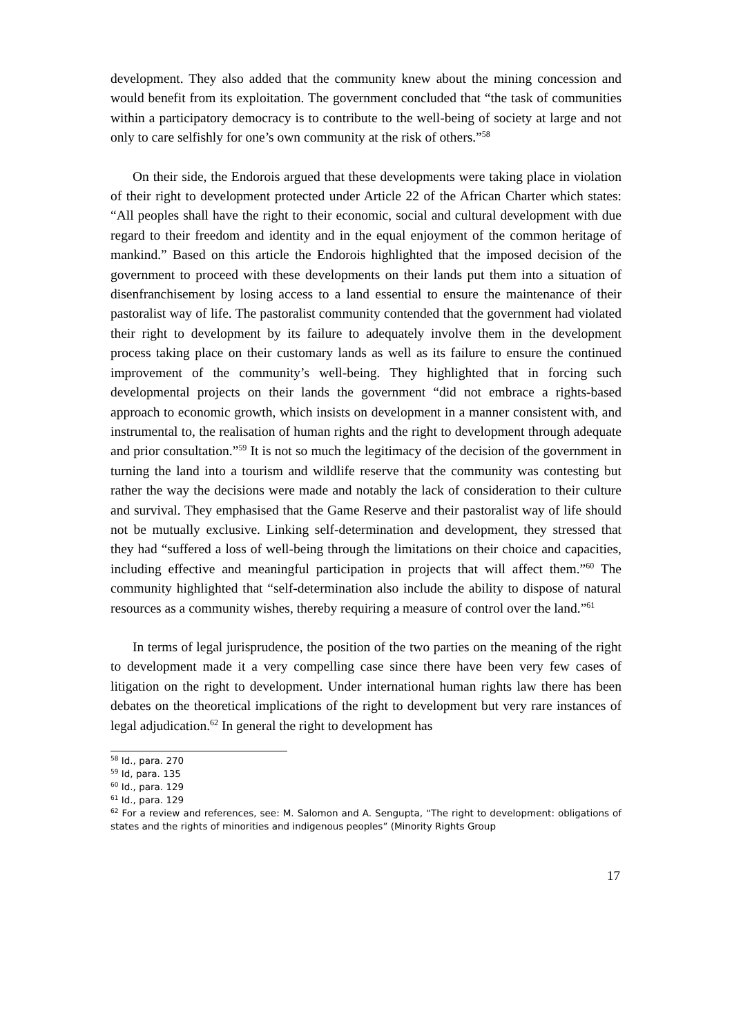development. They also added that the community knew about the mining concession and would benefit from its exploitation. The government concluded that “the task of communities within a participatory democracy is to contribute to the well-being of society at large and not only to care selfishly for one’s own community at the risk of others.”<sup>58</sup>
On their side, the Endorois argued that these developments were taking place in violation of their right to development protected under Article 22 of the African Charter which states: “All peoples shall have the right to their economic, social and cultural development with due regard to their freedom and identity and in the equal enjoyment of the common heritage of mankind.” Based on this article the Endorois highlighted that the imposed decision of the government to proceed with these developments on their lands put them into a situation of disenfranchisement by losing access to a land essential to ensure the maintenance of their pastoralist way of life. The pastoralist community contended that the government had violated their right to development by its failure to adequately involve them in the development process taking place on their customary lands as well as its failure to ensure the continued improvement of the community’s well-being. They highlighted that in forcing such developmental projects on their lands the government “did not embrace a rights-based approach to economic growth, which insists on development in a manner consistent with, and instrumental to, the realisation of human rights and the right to development through adequate and prior consultation.”<sup>59</sup> It is not so much the legitimacy of the decision of the government in turning the land into a tourism and wildlife reserve that the community was contesting but rather the way the decisions were made and notably the lack of consideration to their culture and survival. They emphasised that the Game Reserve and their pastoralist way of life should not be mutually exclusive. Linking self-determination and development, they stressed that they had “suffered a loss of well-being through the limitations on their choice and capacities, including effective and meaningful participation in projects that will affect them.”<sup>60</sup> The community highlighted that “self-determination also include the ability to dispose of natural resources as a community wishes, thereby requiring a measure of control over the land.”<sup>61</sup>
In terms of legal jurisprudence, the position of the two parties on the meaning of the right to development made it a very compelling case since there have been very few cases of litigation on the right to development. Under international human rights law there has been debates on the theoretical implications of the right to development but very rare instances of legal adjudication.<sup>62</sup> In general the right to development has
<sup>58</sup> Id., para. 270
<sup>59</sup> Id, para. 135
<sup>60</sup> Id., para. 129
<sup>61</sup> Id., para. 129
<sup>62</sup> For a review and references, see: M. Salomon and A. Sengupta, “The right to development: obligations of states and the rights of minorities and indigenous peoples” (Minority Rights Group
17